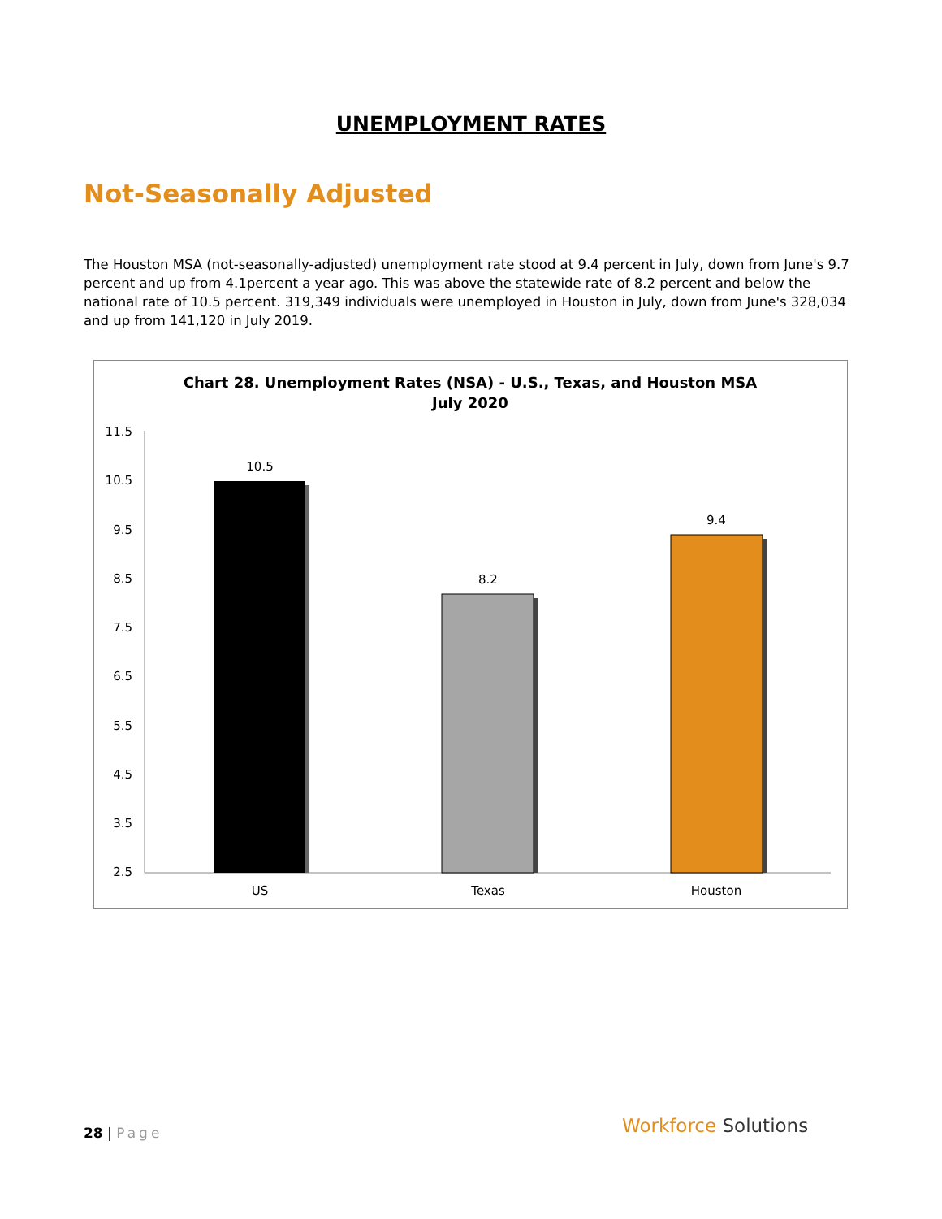UNEMPLOYMENT RATES
Not-Seasonally Adjusted
The Houston MSA (not-seasonally-adjusted) unemployment rate stood at 9.4 percent in July, down from June's 9.7 percent and up from 4.1percent a year ago. This was above the statewide rate of 8.2 percent and below the national rate of 10.5 percent. 319,349 individuals were unemployed in Houston in July, down from June's 328,034 and up from 141,120 in July 2019.
Chart 28. Unemployment Rates (NSA) - U.S., Texas, and Houston MSA
July 2020
11.5
10.5
9.5
8.5
7.5
6.5
5.5
4.5
3.5
2.5
10.5
8.2
9.4
US
Texas
Houston
28 | Page Workforce Solutions